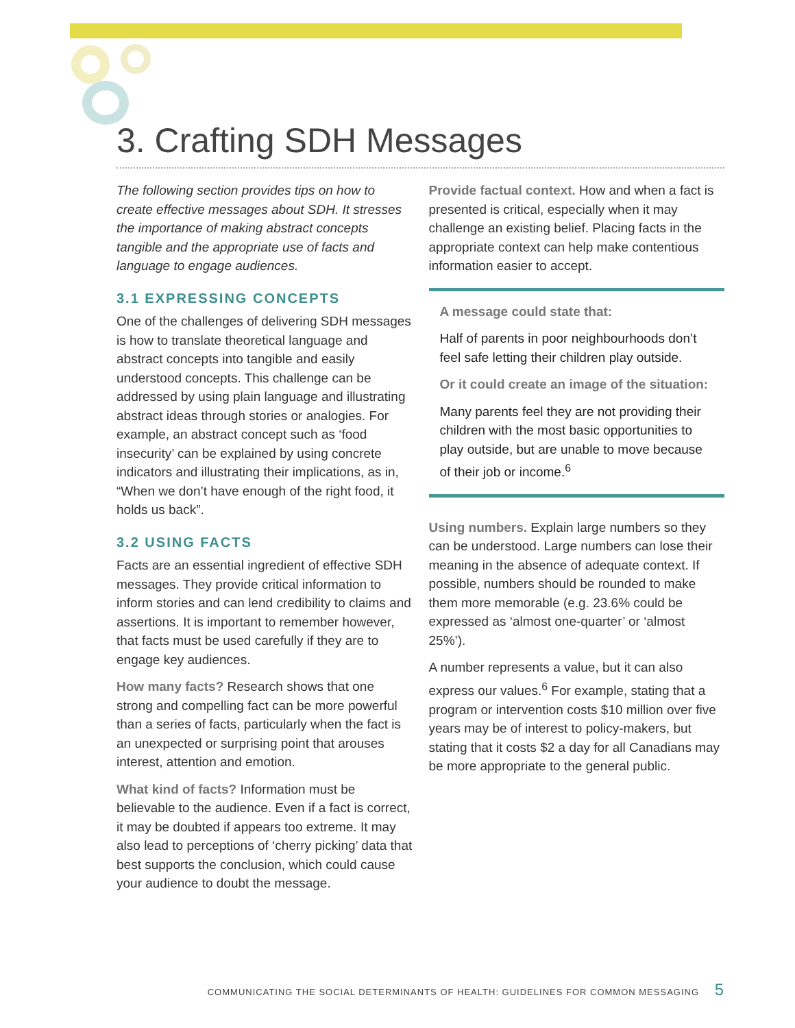3. Crafting SDH Messages
The following section provides tips on how to create effective messages about SDH. It stresses the importance of making abstract concepts tangible and the appropriate use of facts and language to engage audiences.
3.1 EXPRESSING CONCEPTS
One of the challenges of delivering SDH messages is how to translate theoretical language and abstract concepts into tangible and easily understood concepts. This challenge can be addressed by using plain language and illustrating abstract ideas through stories or analogies. For example, an abstract concept such as ‘food insecurity’ can be explained by using concrete indicators and illustrating their implications, as in, “When we don’t have enough of the right food, it holds us back”.
3.2 USING FACTS
Facts are an essential ingredient of effective SDH messages. They provide critical information to inform stories and can lend credibility to claims and assertions. It is important to remember however, that facts must be used carefully if they are to engage key audiences.
How many facts? Research shows that one strong and compelling fact can be more powerful than a series of facts, particularly when the fact is an unexpected or surprising point that arouses interest, attention and emotion.
What kind of facts? Information must be believable to the audience. Even if a fact is correct, it may be doubted if appears too extreme. It may also lead to perceptions of ‘cherry picking’ data that best supports the conclusion, which could cause your audience to doubt the message.
Provide factual context. How and when a fact is presented is critical, especially when it may challenge an existing belief. Placing facts in the appropriate context can help make contentious information easier to accept.
A message could state that:
Half of parents in poor neighbourhoods don’t feel safe letting their children play outside.
Or it could create an image of the situation:
Many parents feel they are not providing their children with the most basic opportunities to play outside, but are unable to move because of their job or income.<sup>6</sup>
Using numbers. Explain large numbers so they can be understood. Large numbers can lose their meaning in the absence of adequate context. If possible, numbers should be rounded to make them more memorable (e.g. 23.6% could be expressed as ‘almost one-quarter’ or ‘almost 25%’).
A number represents a value, but it can also express our values.<sup>6</sup> For example, stating that a program or intervention costs $10 million over five years may be of interest to policy-makers, but stating that it costs $2 a day for all Canadians may be more appropriate to the general public.
COMMUNICATING THE SOCIAL DETERMINANTS OF HEALTH: GUIDELINES FOR COMMON MESSAGING 5